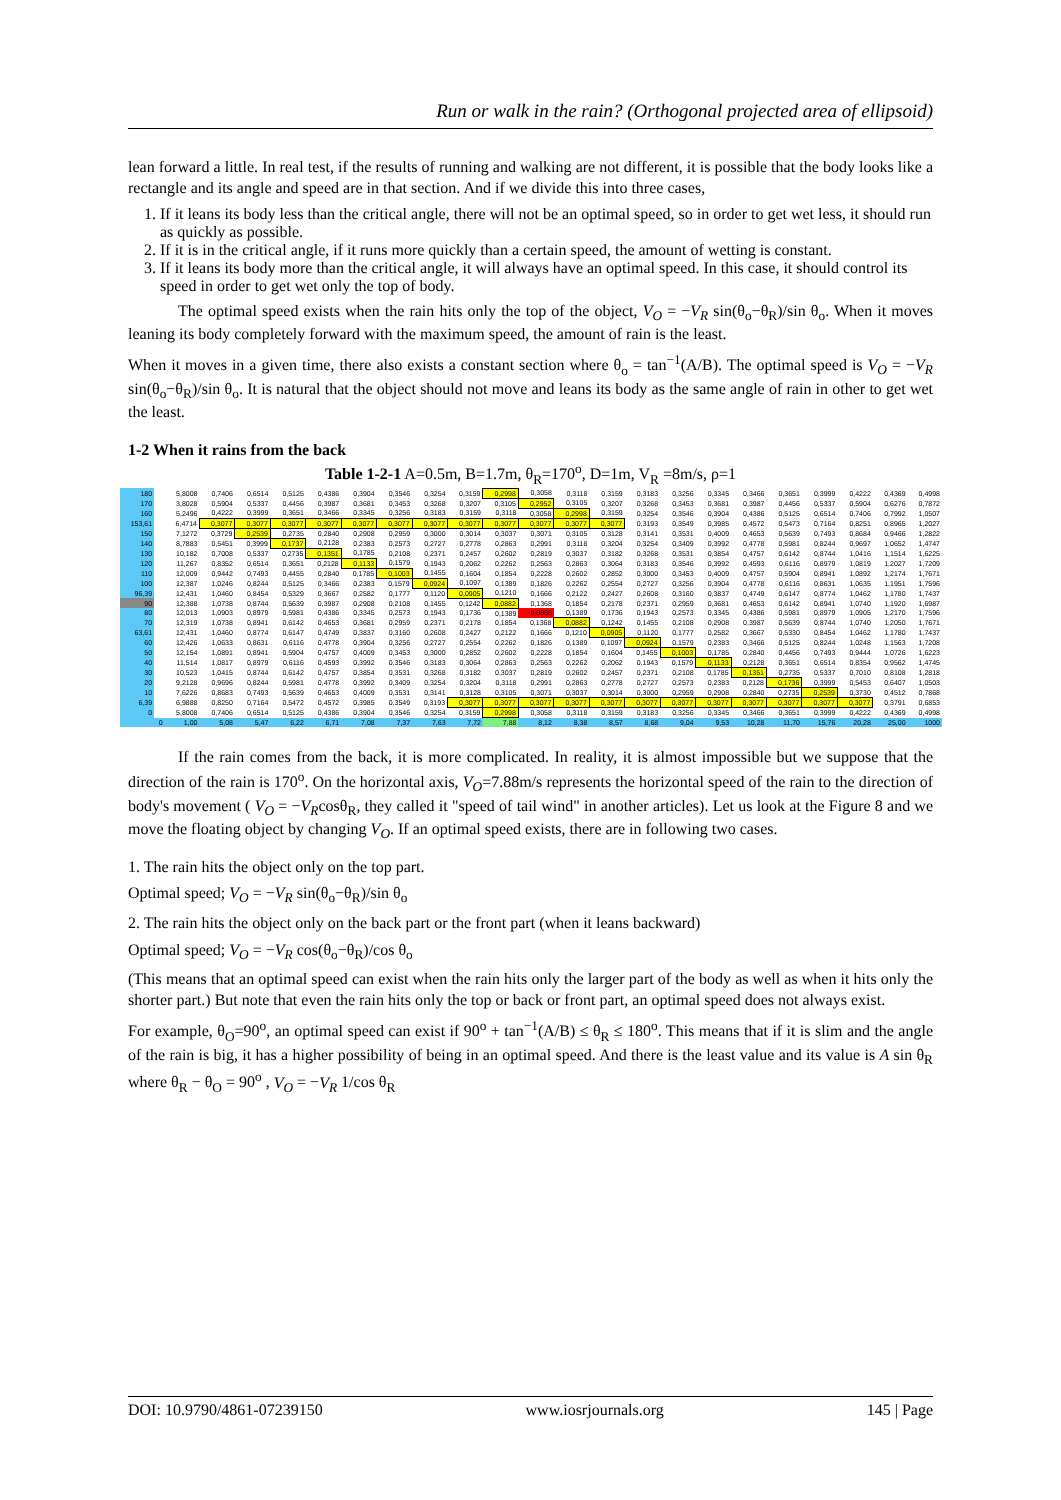Run or walk in the rain? (Orthogonal projected area of ellipsoid)
lean forward a little. In real test, if the results of running and walking are not different, it is possible that the body looks like a rectangle and its angle and speed are in that section. And if we divide this into three cases,
1. If it leans its body less than the critical angle, there will not be an optimal speed, so in order to get wet less, it should run as quickly as possible.
2. If it is in the critical angle, if it runs more quickly than a certain speed, the amount of wetting is constant.
3. If it leans its body more than the critical angle, it will always have an optimal speed. In this case, it should control its speed in order to get wet only the top of body.
The optimal speed exists when the rain hits only the top of the object, V<sub>O</sub> = −V<sub>R</sub> sin(θ<sub>o</sub>−θ<sub>R</sub>)/sin θ<sub>o</sub>. When it moves leaning its body completely forward with the maximum speed, the amount of rain is the least.
When it moves in a given time, there also exists a constant section where θ<sub>o</sub> = tan<sup>−1</sup>(A/B). The optimal speed is V<sub>O</sub> = −V<sub>R</sub> sin(θ<sub>o</sub>−θ<sub>R</sub>)/sin θ<sub>o</sub>. It is natural that the object should not move and leans its body as the same angle of rain in other to get wet the least.
1-2 When it rains from the back
Table 1-2-1 A=0.5m, B=1.7m, θ<sub>R</sub>=170<sup>o</sup>, D=1m, V<sub>R</sub> =8m/s, ρ=1
| 180 | | 5,8008 | 0,7406 | 0,6514 | 0,5125 | 0,4386 | 0,3904 | 0,3546 | 0,3254 | 0,3159 | 0,2998 | 0,3058 | 0,3118 | 0,3159 | 0,3183 | 0,3256 | 0,3345 | 0,3466 | 0,3651 | 0,3999 | 0,4222 | 0,4369 | 0,4998 |
| 170 | | 3,8028 | 0,5904 | 0,5337 | 0,4456 | 0,3987 | 0,3681 | 0,3453 | 0,3268 | 0,3207 | 0,3105 | 0,2952 | 0,3105 | 0,3207 | 0,3268 | 0,3453 | 0,3681 | 0,3987 | 0,4456 | 0,5337 | 0,5904 | 0,6276 | 0,7872 |
| 160 | | 5,2496 | 0,4222 | 0,3999 | 0,3651 | 0,3466 | 0,3345 | 0,3256 | 0,3183 | 0,3159 | 0,3118 | 0,3058 | 0,2998 | 0,3159 | 0,3254 | 0,3546 | 0,3904 | 0,4386 | 0,5125 | 0,6514 | 0,7406 | 0,7992 | 1,0507 |
| 153,61 | | 6,4714 | 0,3077 | 0,3077 | 0,3077 | 0,3077 | 0,3077 | 0,3077 | 0,3077 | 0,3077 | 0,3077 | 0,3077 | 0,3077 | 0,3077 | 0,3193 | 0,3549 | 0,3985 | 0,4572 | 0,5473 | 0,7164 | 0,8251 | 0,8965 | 1,2027 |
| 150 | | 7,1272 | 0,3729 | 0,2539 | 0,2735 | 0,2840 | 0,2908 | 0,2959 | 0,3000 | 0,3014 | 0,3037 | 0,3071 | 0,3105 | 0,3128 | 0,3141 | 0,3531 | 0,4009 | 0,4653 | 0,5639 | 0,7493 | 0,8684 | 0,9466 | 1,2822 |
| 140 | | 8,7883 | 0,5451 | 0,3999 | 0,1737 | 0,2128 | 0,2383 | 0,2573 | 0,2727 | 0,2778 | 0,2863 | 0,2991 | 0,3118 | 0,3204 | 0,3254 | 0,3409 | 0,3992 | 0,4778 | 0,5981 | 0,8244 | 0,9697 | 1,0652 | 1,4747 |
| 130 | | 10,182 | 0,7008 | 0,5337 | 0,2735 | 0,1351 | 0,1785 | 0,2108 | 0,2371 | 0,2457 | 0,2602 | 0,2819 | 0,3037 | 0,3182 | 0,3268 | 0,3531 | 0,3854 | 0,4757 | 0,6142 | 0,8744 | 1,0416 | 1,1514 | 1,6225 |
| 120 | | 11,267 | 0,8352 | 0,6514 | 0,3651 | 0,2128 | 0,1133 | 0,1579 | 0,1943 | 0,2062 | 0,2262 | 0,2563 | 0,2863 | 0,3064 | 0,3183 | 0,3546 | 0,3992 | 0,4593 | 0,6116 | 0,8979 | 1,0819 | 1,2027 | 1,7209 |
| 110 | | 12,009 | 0,9442 | 0,7493 | 0,4455 | 0,2840 | 0,1785 | 0,1003 | 0,1455 | 0,1604 | 0,1854 | 0,2228 | 0,2602 | 0,2852 | 0,3000 | 0,3453 | 0,4009 | 0,4757 | 0,5904 | 0,8941 | 1,0892 | 1,2174 | 1,7671 |
| 100 | | 12,387 | 1,0246 | 0,8244 | 0,5125 | 0,3466 | 0,2383 | 0,1579 | 0,0924 | 0,1097 | 0,1389 | 0,1826 | 0,2262 | 0,2554 | 0,2727 | 0,3256 | 0,3904 | 0,4778 | 0,6116 | 0,8631 | 1,0635 | 1,1951 | 1,7596 |
| 96,39 | | 12,431 | 1,0460 | 0,8454 | 0,5329 | 0,3667 | 0,2582 | 0,1777 | 0,1120 | 0,0905 | 0,1210 | 0,1666 | 0,2122 | 0,2427 | 0,2608 | 0,3160 | 0,3837 | 0,4749 | 0,6147 | 0,8774 | 1,0462 | 1,1780 | 1,7437 |
| 90 | | 12,388 | 1,0738 | 0,8744 | 0,5639 | 0,3987 | 0,2908 | 0,2108 | 0,1455 | 0,1242 | 0,0882 | 0,1368 | 0,1854 | 0,2178 | 0,2371 | 0,2959 | 0,3681 | 0,4653 | 0,6142 | 0,8941 | 1,0740 | 1,1920 | 1,6987 |
| 80 | | 12,013 | 1,0903 | 0,8979 | 0,5981 | 0,4386 | 0,3345 | 0,2573 | 0,1943 | 0,1736 | 0,1389 | 0,0868 | 0,1389 | 0,1736 | 0,1943 | 0,2573 | 0,3345 | 0,4386 | 0,5981 | 0,8979 | 1,0905 | 1,2170 | 1,7596 |
| 70 | | 12,319 | 1,0738 | 0,8941 | 0,6142 | 0,4653 | 0,3681 | 0,2959 | 0,2371 | 0,2178 | 0,1854 | 0,1368 | 0,0882 | 0,1242 | 0,1455 | 0,2108 | 0,2908 | 0,3987 | 0,5639 | 0,8744 | 1,0740 | 1,2050 | 1,7671 |
| 63,61 | | 12,431 | 1,0460 | 0,8774 | 0,6147 | 0,4749 | 0,3837 | 0,3160 | 0,2608 | 0,2427 | 0,2122 | 0,1666 | 0,1210 | 0,0905 | 0,1120 | 0,1777 | 0,2582 | 0,3667 | 0,5330 | 0,8454 | 1,0462 | 1,1780 | 1,7437 |
| 60 | | 12,426 | 1,0633 | 0,8631 | 0,6116 | 0,4778 | 0,3904 | 0,3256 | 0,2727 | 0,2554 | 0,2262 | 0,1826 | 0,1389 | 0,1097 | 0,0924 | 0,1579 | 0,2383 | 0,3466 | 0,5125 | 0,8244 | 1,0248 | 1,1563 | 1,7208 |
| 50 | | 12,154 | 1,0891 | 0,8941 | 0,5904 | 0,4757 | 0,4009 | 0,3453 | 0,3000 | 0,2852 | 0,2602 | 0,2228 | 0,1854 | 0,1604 | 0,1455 | 0,1003 | 0,1785 | 0,2840 | 0,4456 | 0,7493 | 0,9444 | 1,0726 | 1,6223 |
| 40 | | 11,514 | 1,0817 | 0,8979 | 0,6116 | 0,4593 | 0,3992 | 0,3546 | 0,3183 | 0,3064 | 0,2863 | 0,2563 | 0,2262 | 0,2062 | 0,1943 | 0,1579 | 0,1133 | 0,2128 | 0,3651 | 0,6514 | 0,8354 | 0,9562 | 1,4745 |
| 30 | | 10,523 | 1,0415 | 0,8744 | 0,6142 | 0,4757 | 0,3854 | 0,3531 | 0,3268 | 0,3182 | 0,3037 | 0,2819 | 0,2602 | 0,2457 | 0,2371 | 0,2108 | 0,1785 | 0,1351 | 0,2735 | 0,5337 | 0,7010 | 0,8108 | 1,2818 |
| 20 | | 9,2128 | 0,9696 | 0,8244 | 0,5981 | 0,4778 | 0,3992 | 0,3409 | 0,3254 | 0,3204 | 0,3118 | 0,2991 | 0,2863 | 0,2778 | 0,2727 | 0,2573 | 0,2383 | 0,2128 | 0,1736 | 0,3999 | 0,5453 | 0,6407 | 1,0503 |
| 10 | | 7,6226 | 0,8683 | 0,7493 | 0,5639 | 0,4653 | 0,4009 | 0,3531 | 0,3141 | 0,3128 | 0,3105 | 0,3071 | 0,3037 | 0,3014 | 0,3000 | 0,2959 | 0,2908 | 0,2840 | 0,2735 | 0,2539 | 0,3730 | 0,4512 | 0,7868 |
| 6,39 | | 6,9888 | 0,8250 | 0,7164 | 0,5472 | 0,4572 | 0,3985 | 0,3549 | 0,3193 | 0,3077 | 0,3077 | 0,3077 | 0,3077 | 0,3077 | 0,3077 | 0,3077 | 0,3077 | 0,3077 | 0,3077 | 0,3077 | 0,3077 | 0,3791 | 0,6853 |
| 0 | | 5,8008 | 0,7406 | 0,6514 | 0,5125 | 0,4386 | 0,3904 | 0,3546 | 0,3254 | 0,3159 | 0,2998 | 0,3058 | 0,3118 | 0,3159 | 0,3183 | 0,3256 | 0,3345 | 0,3466 | 0,3651 | 0,3999 | 0,4222 | 0,4369 | 0,4998 |
| | 0 | 1,00 | 5,08 | 5,47 | 6,22 | 6,71 | 7,08 | 7,37 | 7,63 | 7,72 | 7,88 | 8,12 | 8,38 | 8,57 | 8,68 | 9,04 | 9,53 | 10,28 | 11,70 | 15,76 | 20,28 | 25,00 | 1000 |
If the rain comes from the back, it is more complicated. In reality, it is almost impossible but we suppose that the direction of the rain is 170<sup>o</sup>. On the horizontal axis, V<sub>O</sub>=7.88m/s represents the horizontal speed of the rain to the direction of body's movement ( V<sub>O</sub> = −V<sub>R</sub>cosθ<sub>R</sub>, they called it "speed of tail wind" in another articles). Let us look at the Figure 8 and we move the floating object by changing V<sub>O</sub>. If an optimal speed exists, there are in following two cases.
1. The rain hits the object only on the top part.
Optimal speed; V<sub>O</sub> = −V<sub>R</sub> sin(θ<sub>o</sub>−θ<sub>R</sub>)/sin θ<sub>o</sub>
2. The rain hits the object only on the back part or the front part (when it leans backward)
Optimal speed; V<sub>O</sub> = −V<sub>R</sub> cos(θ<sub>o</sub>−θ<sub>R</sub>)/cos θ<sub>o</sub>
(This means that an optimal speed can exist when the rain hits only the larger part of the body as well as when it hits only the shorter part.) But note that even the rain hits only the top or back or front part, an optimal speed does not always exist.
For example, θ<sub>O</sub>=90<sup>o</sup>, an optimal speed can exist if 90<sup>o</sup> + tan<sup>−1</sup>(A/B) ≤ θ<sub>R</sub> ≤ 180<sup>o</sup>. This means that if it is slim and the angle of the rain is big, it has a higher possibility of being in an optimal speed. And there is the least value and its value is A sin θ<sub>R</sub> where θ<sub>R</sub> − θ<sub>O</sub> = 90<sup>o</sup> , V<sub>O</sub> = −V<sub>R</sub> 1/cos θ<sub>R</sub>
DOI: 10.9790/4861-07239150 www.iosrjournals.org 145 | Page